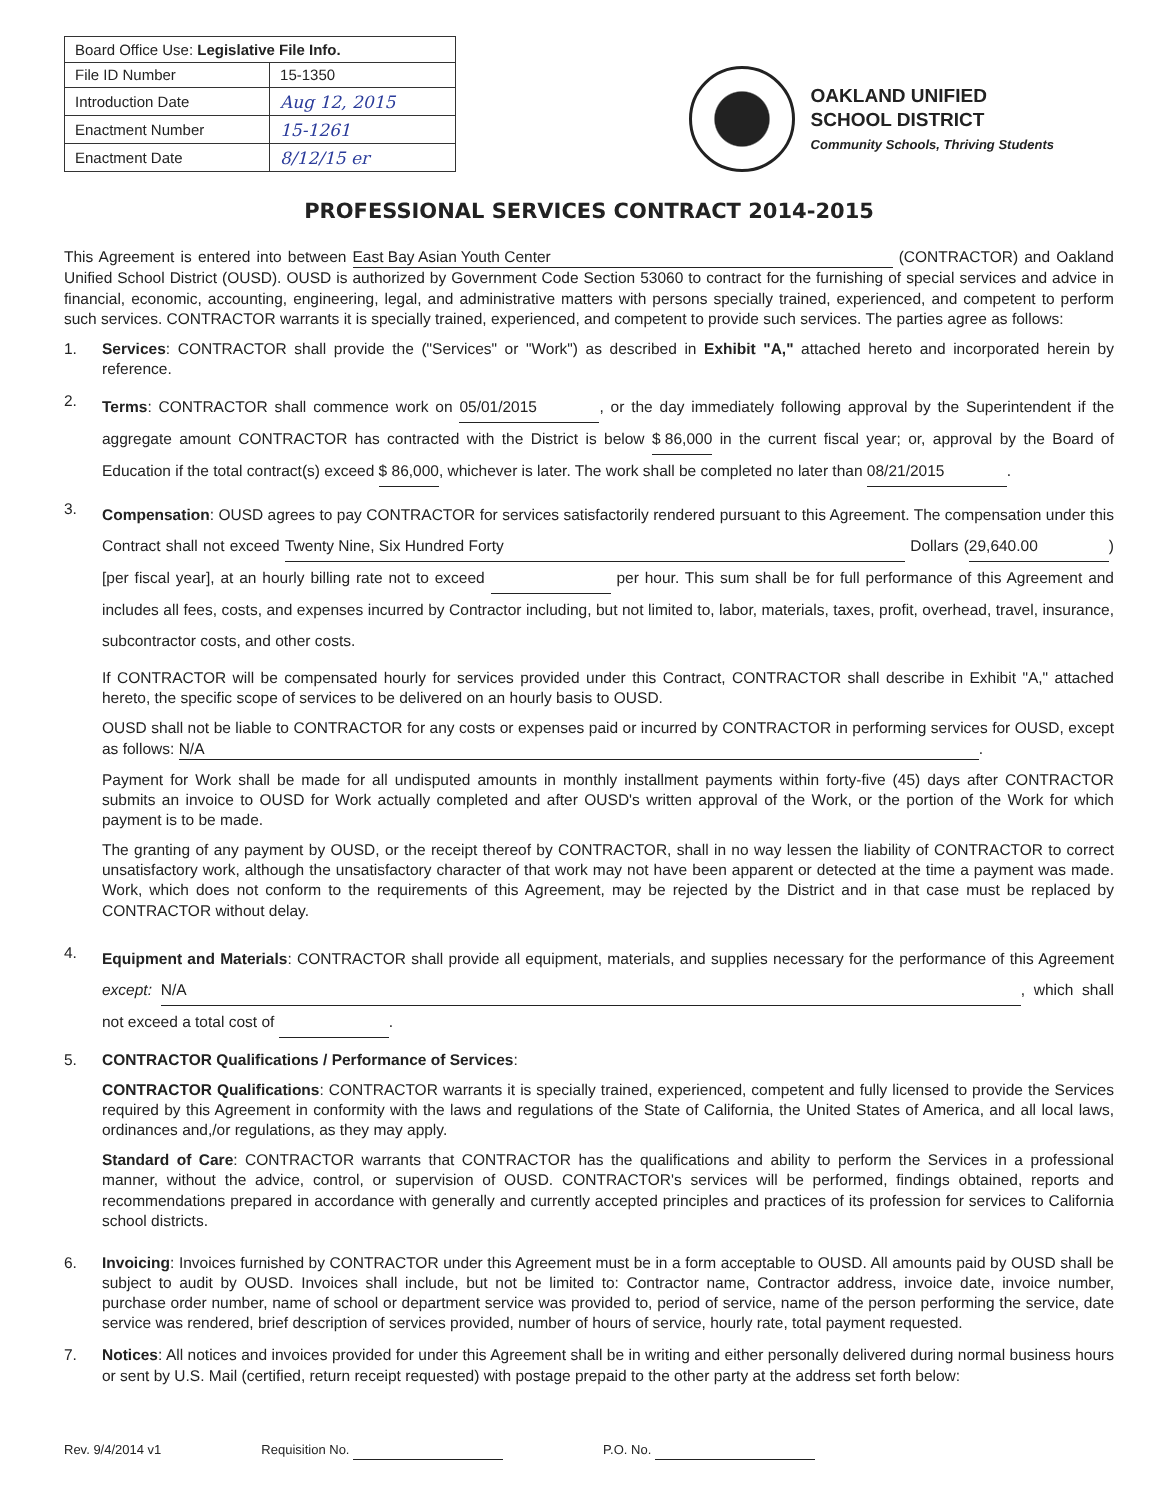| Board Office Use: Legislative File Info. | |
| --- | --- |
| File ID Number | 15-1350 |
| Introduction Date | Aug 12, 2015 |
| Enactment Number | 15-1261 |
| Enactment Date | 8/12/15 er |
OAKLAND UNIFIED
SCHOOL DISTRICT
Community Schools, Thriving Students
PROFESSIONAL SERVICES CONTRACT 2014-2015
This Agreement is entered into between East Bay Asian Youth Center (CONTRACTOR) and Oakland Unified School District (OUSD). OUSD is authorized by Government Code Section 53060 to contract for the furnishing of special services and advice in financial, economic, accounting, engineering, legal, and administrative matters with persons specially trained, experienced, and competent to perform such services. CONTRACTOR warrants it is specially trained, experienced, and competent to provide such services. The parties agree as follows:
1. Services: CONTRACTOR shall provide the ("Services" or "Work") as described in Exhibit "A," attached hereto and incorporated herein by reference.
2.
Terms: CONTRACTOR shall commence work on 05/01/2015, or the day immediately following approval by the Superintendent if the aggregate amount CONTRACTOR has contracted with the District is below $ 86,000 in the current fiscal year; or, approval by the Board of Education if the total contract(s) exceed $ 86,000, whichever is later. The work shall be completed no later than 08/21/2015.
3.
Compensation: OUSD agrees to pay CONTRACTOR for services satisfactorily rendered pursuant to this Agreement. The compensation under this Contract shall not exceed Twenty Nine, Six Hundred Forty Dollars (29,640.00) [per fiscal year], at an hourly billing rate not to exceed per hour. This sum shall be for full performance of this Agreement and includes all fees, costs, and expenses incurred by Contractor including, but not limited to, labor, materials, taxes, profit, overhead, travel, insurance, subcontractor costs, and other costs.
If CONTRACTOR will be compensated hourly for services provided under this Contract, CONTRACTOR shall describe in Exhibit "A," attached hereto, the specific scope of services to be delivered on an hourly basis to OUSD.
OUSD shall not be liable to CONTRACTOR for any costs or expenses paid or incurred by CONTRACTOR in performing services for OUSD, except as follows: N/A.
Payment for Work shall be made for all undisputed amounts in monthly installment payments within forty-five (45) days after CONTRACTOR submits an invoice to OUSD for Work actually completed and after OUSD's written approval of the Work, or the portion of the Work for which payment is to be made.
The granting of any payment by OUSD, or the receipt thereof by CONTRACTOR, shall in no way lessen the liability of CONTRACTOR to correct unsatisfactory work, although the unsatisfactory character of that work may not have been apparent or detected at the time a payment was made. Work, which does not conform to the requirements of this Agreement, may be rejected by the District and in that case must be replaced by CONTRACTOR without delay.
4.
Equipment and Materials: CONTRACTOR shall provide all equipment, materials, and supplies necessary for the performance of this Agreement except: N/A, which shall not exceed a total cost of .
5. CONTRACTOR Qualifications / Performance of Services:
CONTRACTOR Qualifications: CONTRACTOR warrants it is specially trained, experienced, competent and fully licensed to provide the Services required by this Agreement in conformity with the laws and regulations of the State of California, the United States of America, and all local laws, ordinances and,/or regulations, as they may apply.
Standard of Care: CONTRACTOR warrants that CONTRACTOR has the qualifications and ability to perform the Services in a professional manner, without the advice, control, or supervision of OUSD. CONTRACTOR's services will be performed, findings obtained, reports and recommendations prepared in accordance with generally and currently accepted principles and practices of its profession for services to California school districts.
6. Invoicing: Invoices furnished by CONTRACTOR under this Agreement must be in a form acceptable to OUSD. All amounts paid by OUSD shall be subject to audit by OUSD. Invoices shall include, but not be limited to: Contractor name, Contractor address, invoice date, invoice number, purchase order number, name of school or department service was provided to, period of service, name of the person performing the service, date service was rendered, brief description of services provided, number of hours of service, hourly rate, total payment requested.
7. Notices: All notices and invoices provided for under this Agreement shall be in writing and either personally delivered during normal business hours or sent by U.S. Mail (certified, return receipt requested) with postage prepaid to the other party at the address set forth below:
Rev. 9/4/2014 v1 Requisition No. P.O. No.